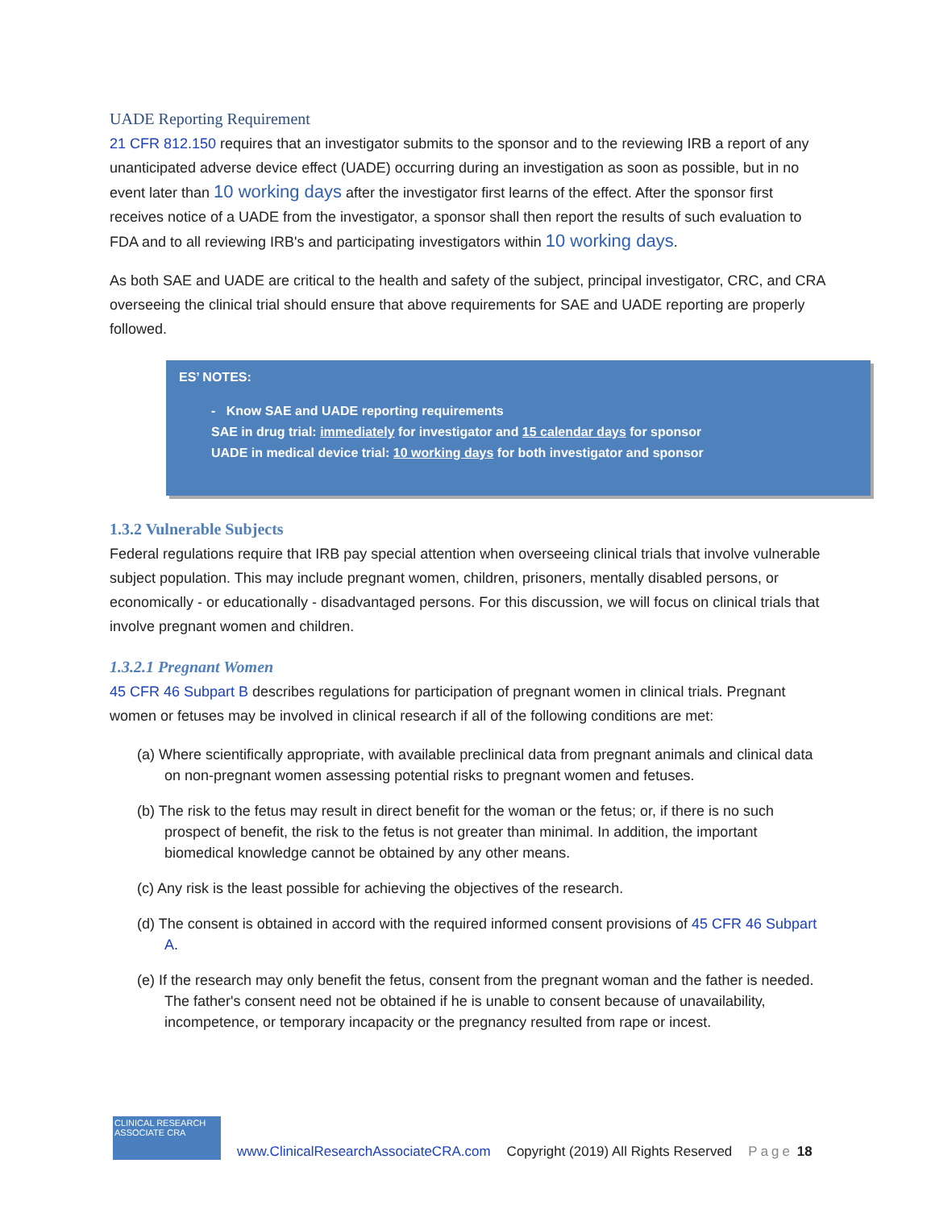UADE Reporting Requirement
21 CFR 812.150 requires that an investigator submits to the sponsor and to the reviewing IRB a report of any unanticipated adverse device effect (UADE) occurring during an investigation as soon as possible, but in no event later than 10 working days after the investigator first learns of the effect. After the sponsor first receives notice of a UADE from the investigator, a sponsor shall then report the results of such evaluation to FDA and to all reviewing IRB's and participating investigators within 10 working days.
As both SAE and UADE are critical to the health and safety of the subject, principal investigator, CRC, and CRA overseeing the clinical trial should ensure that above requirements for SAE and UADE reporting are properly followed.
ES’ NOTES:
- Know SAE and UADE reporting requirements
SAE in drug trial: immediately for investigator and 15 calendar days for sponsor
UADE in medical device trial: 10 working days for both investigator and sponsor
1.3.2 Vulnerable Subjects
Federal regulations require that IRB pay special attention when overseeing clinical trials that involve vulnerable subject population. This may include pregnant women, children, prisoners, mentally disabled persons, or economically - or educationally - disadvantaged persons. For this discussion, we will focus on clinical trials that involve pregnant women and children.
1.3.2.1 Pregnant Women
45 CFR 46 Subpart B describes regulations for participation of pregnant women in clinical trials. Pregnant women or fetuses may be involved in clinical research if all of the following conditions are met:
(a) Where scientifically appropriate, with available preclinical data from pregnant animals and clinical data on non-pregnant women assessing potential risks to pregnant women and fetuses.
(b) The risk to the fetus may result in direct benefit for the woman or the fetus; or, if there is no such prospect of benefit, the risk to the fetus is not greater than minimal. In addition, the important biomedical knowledge cannot be obtained by any other means.
(c) Any risk is the least possible for achieving the objectives of the research.
(d) The consent is obtained in accord with the required informed consent provisions of 45 CFR 46 Subpart A.
(e) If the research may only benefit the fetus, consent from the pregnant woman and the father is needed. The father's consent need not be obtained if he is unable to consent because of unavailability, incompetence, or temporary incapacity or the pregnancy resulted from rape or incest.
CLINICAL RESEARCH ASSOCIATE CRA
www.ClinicalResearchAssociateCRA.com Copyright (2019) All Rights Reserved Page 18